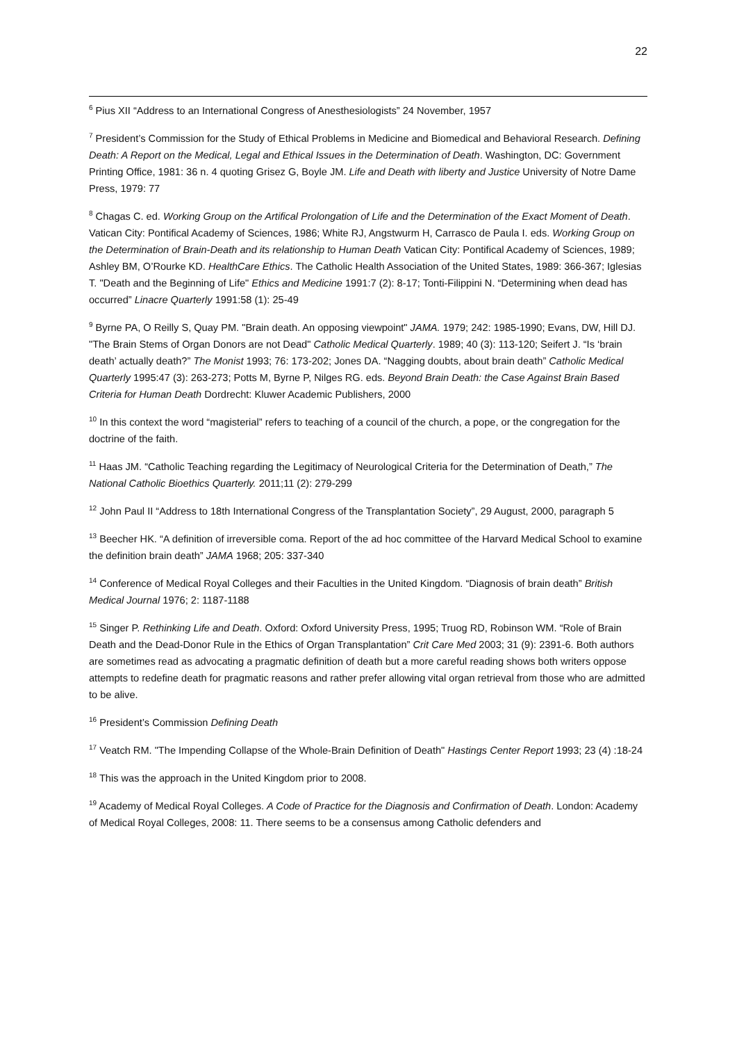22
<sup>6</sup> Pius XII “Address to an International Congress of Anesthesiologists” 24 November, 1957
<sup>7</sup> President’s Commission for the Study of Ethical Problems in Medicine and Biomedical and Behavioral Research. Defining Death: A Report on the Medical, Legal and Ethical Issues in the Determination of Death. Washington, DC: Government Printing Office, 1981: 36 n. 4 quoting Grisez G, Boyle JM. Life and Death with liberty and Justice University of Notre Dame Press, 1979: 77
<sup>8</sup> Chagas C. ed. Working Group on the Artifical Prolongation of Life and the Determination of the Exact Moment of Death. Vatican City: Pontifical Academy of Sciences, 1986; White RJ, Angstwurm H, Carrasco de Paula I. eds. Working Group on the Determination of Brain-Death and its relationship to Human Death Vatican City: Pontifical Academy of Sciences, 1989; Ashley BM, O’Rourke KD. HealthCare Ethics. The Catholic Health Association of the United States, 1989: 366-367; Iglesias T. "Death and the Beginning of Life" Ethics and Medicine 1991:7 (2): 8-17; Tonti-Filippini N. “Determining when dead has occurred” Linacre Quarterly 1991:58 (1): 25-49
<sup>9</sup> Byrne PA, O Reilly S, Quay PM. "Brain death. An opposing viewpoint" JAMA. 1979; 242: 1985-1990; Evans, DW, Hill DJ. "The Brain Stems of Organ Donors are not Dead" Catholic Medical Quarterly. 1989; 40 (3): 113-120; Seifert J. “Is ‘brain death’ actually death?” The Monist 1993; 76: 173-202; Jones DA. “Nagging doubts, about brain death” Catholic Medical Quarterly 1995:47 (3): 263-273; Potts M, Byrne P, Nilges RG. eds. Beyond Brain Death: the Case Against Brain Based Criteria for Human Death Dordrecht: Kluwer Academic Publishers, 2000
<sup>10</sup> In this context the word “magisterial” refers to teaching of a council of the church, a pope, or the congregation for the doctrine of the faith.
<sup>11</sup> Haas JM. “Catholic Teaching regarding the Legitimacy of Neurological Criteria for the Determination of Death,” The National Catholic Bioethics Quarterly. 2011;11 (2): 279-299
<sup>12</sup> John Paul II “Address to 18th International Congress of the Transplantation Society”, 29 August, 2000, paragraph 5
<sup>13</sup> Beecher HK. “A definition of irreversible coma. Report of the ad hoc committee of the Harvard Medical School to examine the definition brain death” JAMA 1968; 205: 337-340
<sup>14</sup> Conference of Medical Royal Colleges and their Faculties in the United Kingdom. “Diagnosis of brain death” British Medical Journal 1976; 2: 1187-1188
<sup>15</sup> Singer P. Rethinking Life and Death. Oxford: Oxford University Press, 1995; Truog RD, Robinson WM. “Role of Brain Death and the Dead-Donor Rule in the Ethics of Organ Transplantation” Crit Care Med 2003; 31 (9): 2391-6. Both authors are sometimes read as advocating a pragmatic definition of death but a more careful reading shows both writers oppose attempts to redefine death for pragmatic reasons and rather prefer allowing vital organ retrieval from those who are admitted to be alive.
<sup>16</sup> President’s Commission Defining Death
<sup>17</sup> Veatch RM. "The Impending Collapse of the Whole-Brain Definition of Death" Hastings Center Report 1993; 23 (4) :18-24
<sup>18</sup> This was the approach in the United Kingdom prior to 2008.
<sup>19</sup> Academy of Medical Royal Colleges. A Code of Practice for the Diagnosis and Confirmation of Death. London: Academy of Medical Royal Colleges, 2008: 11. There seems to be a consensus among Catholic defenders and